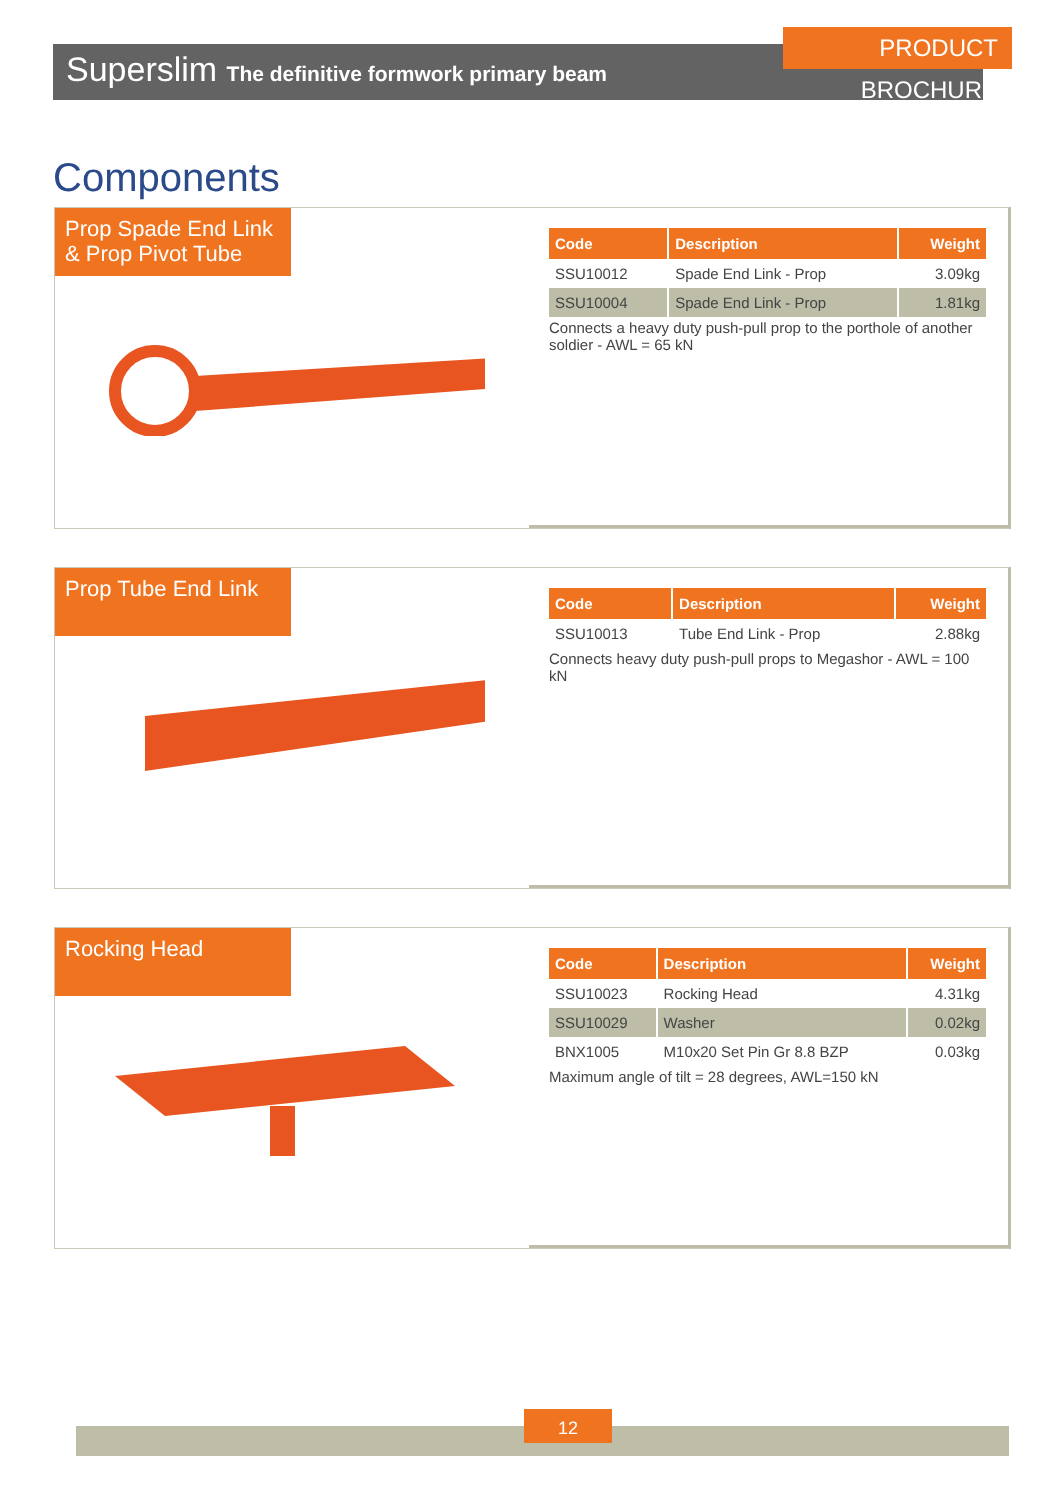Superslim The definitive formwork primary beam
PRODUCT BROCHURE
Components
Prop Spade End Link & Prop Pivot Tube
| Code | Description | Weight |
| --- | --- | --- |
| SSU10012 | Spade End Link - Prop | 3.09kg |
| SSU10004 | Spade End Link - Prop | 1.81kg |
Connects a heavy duty push-pull prop to the porthole of another soldier - AWL = 65 kN
Prop Tube End Link
| Code | Description | Weight |
| --- | --- | --- |
| SSU10013 | Tube End Link - Prop | 2.88kg |
Connects heavy duty push-pull props to Megashor - AWL = 100 kN
Rocking Head
| Code | Description | Weight |
| --- | --- | --- |
| SSU10023 | Rocking Head | 4.31kg |
| SSU10029 | Washer | 0.02kg |
| BNX1005 | M10x20 Set Pin Gr 8.8 BZP | 0.03kg |
Maximum angle of tilt = 28 degrees, AWL=150 kN
12